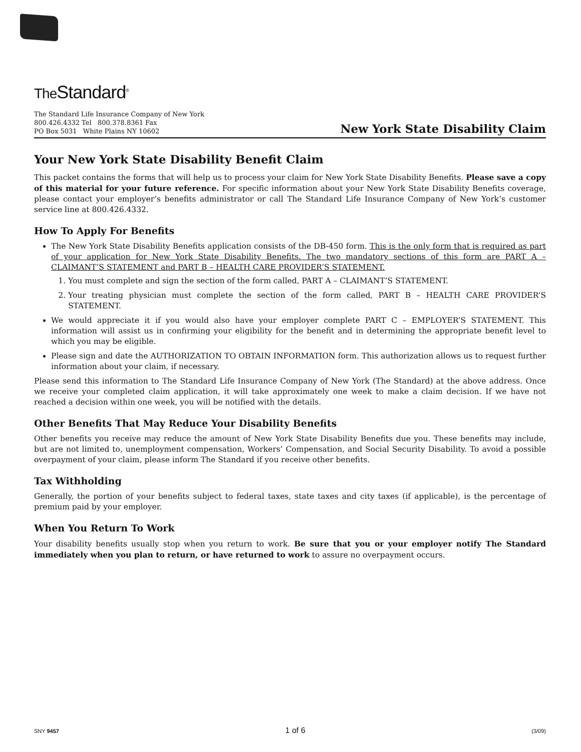The Standard<sup>®</sup>
The Standard Life Insurance Company of New York
800.426.4332 Tel 800.378.8361 Fax
PO Box 5031 White Plains NY 10602
New York State Disability Claim
Your New York State Disability Benefit Claim
This packet contains the forms that will help us to process your claim for New York State Disability Benefits. Please save a copy of this material for your future reference. For specific information about your New York State Disability Benefits coverage, please contact your employer’s benefits administrator or call The Standard Life Insurance Company of New York’s customer service line at 800.426.4332.
How To Apply For Benefits
The New York State Disability Benefits application consists of the DB-450 form. This is the only form that is required as part of your application for New York State Disability Benefits. The two mandatory sections of this form are PART A – CLAIMANT’S STATEMENT and PART B – HEALTH CARE PROVIDER’S STATEMENT.
1. You must complete and sign the section of the form called, PART A – CLAIMANT’S STATEMENT.
2. Your treating physician must complete the section of the form called, PART B – HEALTH CARE PROVIDER’S STATEMENT.
We would appreciate it if you would also have your employer complete PART C – EMPLOYER’S STATEMENT. This information will assist us in confirming your eligibility for the benefit and in determining the appropriate benefit level to which you may be eligible.
Please sign and date the AUTHORIZATION TO OBTAIN INFORMATION form. This authorization allows us to request further information about your claim, if necessary.
Please send this information to The Standard Life Insurance Company of New York (The Standard) at the above address. Once we receive your completed claim application, it will take approximately one week to make a claim decision. If we have not reached a decision within one week, you will be notified with the details.
Other Benefits That May Reduce Your Disability Benefits
Other benefits you receive may reduce the amount of New York State Disability Benefits due you. These benefits may include, but are not limited to, unemployment compensation, Workers’ Compensation, and Social Security Disability. To avoid a possible overpayment of your claim, please inform The Standard if you receive other benefits.
Tax Withholding
Generally, the portion of your benefits subject to federal taxes, state taxes and city taxes (if applicable), is the percentage of premium paid by your employer.
When You Return To Work
Your disability benefits usually stop when you return to work. Be sure that you or your employer notify The Standard immediately when you plan to return, or have returned to work to assure no overpayment occurs.
SNY 9457 1 of 6 (3/09)